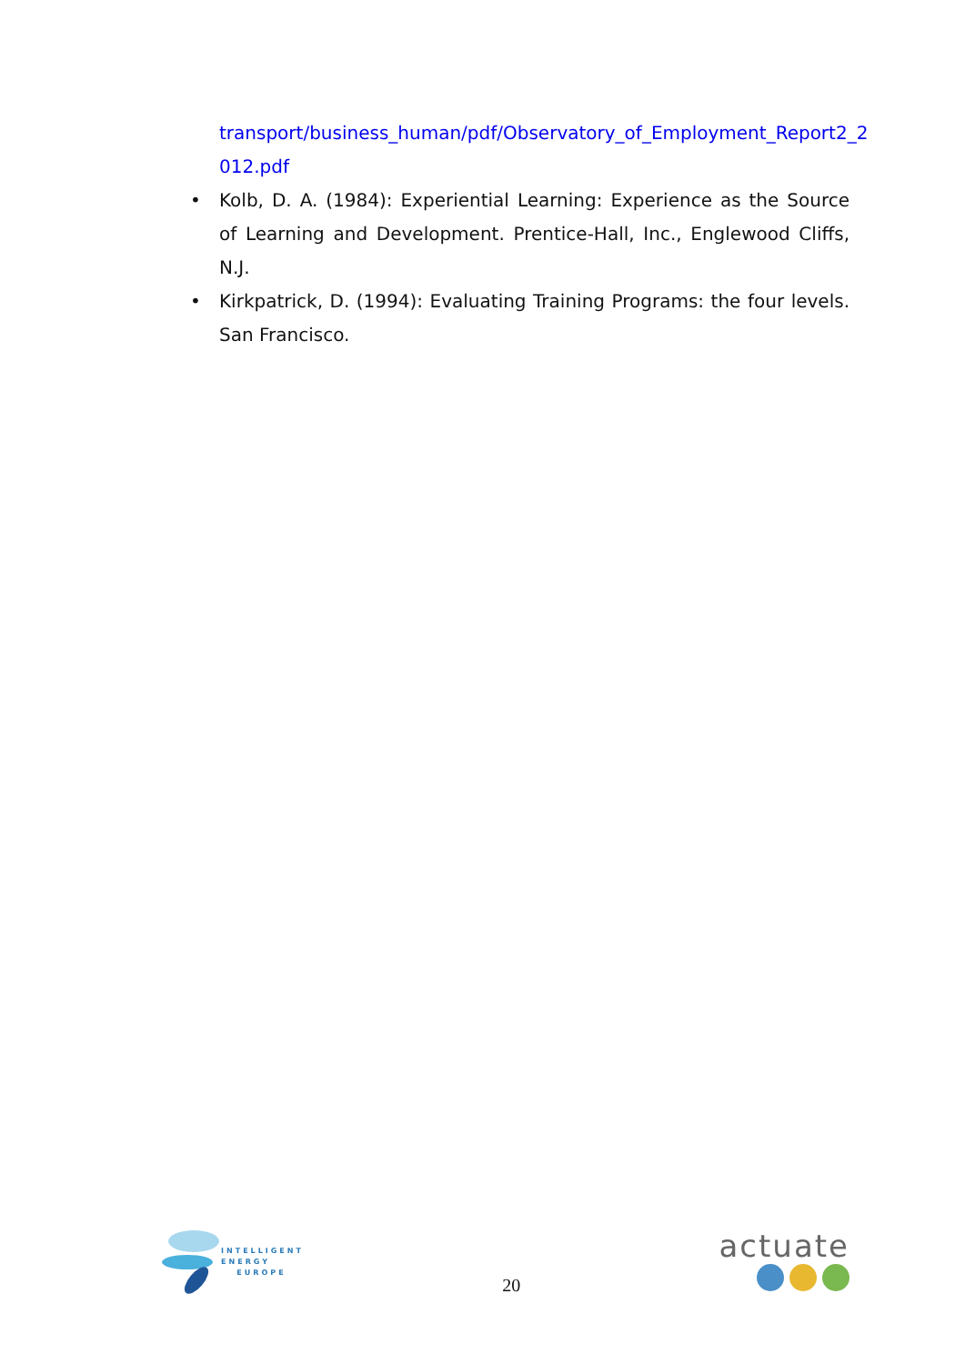transport/business_human/pdf/Observatory_of_Employment_Report2_2 012.pdf
• Kolb, D. A. (1984): Experiential Learning: Experience as the Source of Learning and Development. Prentice-Hall, Inc., Englewood Cliffs, N.J.
• Kirkpatrick, D. (1994): Evaluating Training Programs: the four levels. San Francisco.
INTELLIGENT
ENERGY
EUROPE
20
actuate